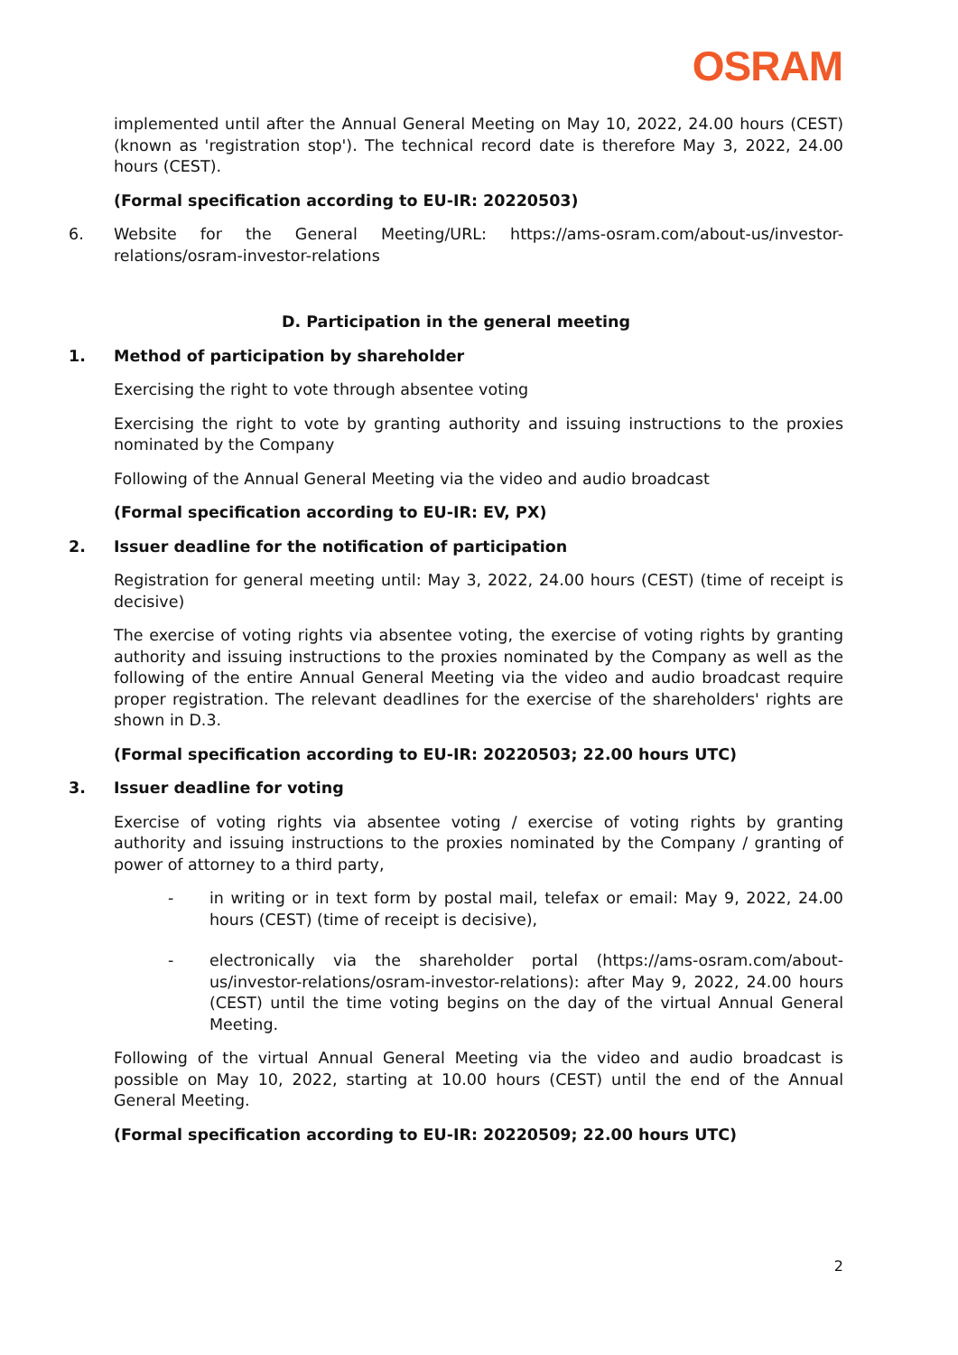OSRAM
implemented until after the Annual General Meeting on May 10, 2022, 24.00 hours (CEST) (known as 'registration stop'). The technical record date is therefore May 3, 2022, 24.00 hours (CEST).
(Formal specification according to EU-IR: 20220503)
6. Website for the General Meeting/URL: https://ams-osram.com/about-us/investor-relations/osram-investor-relations
D. Participation in the general meeting
1. Method of participation by shareholder
Exercising the right to vote through absentee voting
Exercising the right to vote by granting authority and issuing instructions to the proxies nominated by the Company
Following of the Annual General Meeting via the video and audio broadcast
(Formal specification according to EU-IR: EV, PX)
2. Issuer deadline for the notification of participation
Registration for general meeting until: May 3, 2022, 24.00 hours (CEST) (time of receipt is decisive)
The exercise of voting rights via absentee voting, the exercise of voting rights by granting authority and issuing instructions to the proxies nominated by the Company as well as the following of the entire Annual General Meeting via the video and audio broadcast require proper registration. The relevant deadlines for the exercise of the shareholders' rights are shown in D.3.
(Formal specification according to EU-IR: 20220503; 22.00 hours UTC)
3. Issuer deadline for voting
Exercise of voting rights via absentee voting / exercise of voting rights by granting authority and issuing instructions to the proxies nominated by the Company / granting of power of attorney to a third party,
- in writing or in text form by postal mail, telefax or email: May 9, 2022, 24.00 hours (CEST) (time of receipt is decisive),
- electronically via the shareholder portal (https://ams-osram.com/about-us/investor-relations/osram-investor-relations): after May 9, 2022, 24.00 hours (CEST) until the time voting begins on the day of the virtual Annual General Meeting.
Following of the virtual Annual General Meeting via the video and audio broadcast is possible on May 10, 2022, starting at 10.00 hours (CEST) until the end of the Annual General Meeting.
(Formal specification according to EU-IR: 20220509; 22.00 hours UTC)
2